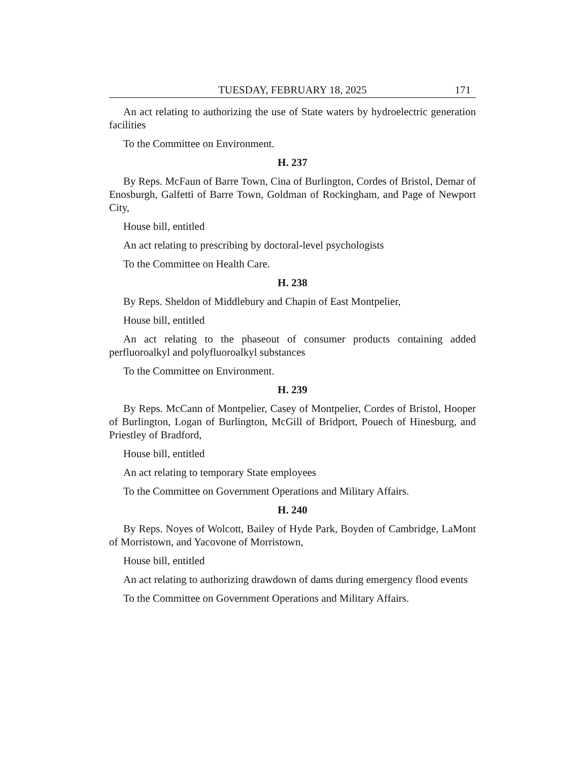TUESDAY, FEBRUARY 18, 2025 171
An act relating to authorizing the use of State waters by hydroelectric generation facilities
To the Committee on Environment.
H. 237
By Reps. McFaun of Barre Town, Cina of Burlington, Cordes of Bristol, Demar of Enosburgh, Galfetti of Barre Town, Goldman of Rockingham, and Page of Newport City,
House bill, entitled
An act relating to prescribing by doctoral-level psychologists
To the Committee on Health Care.
H. 238
By Reps. Sheldon of Middlebury and Chapin of East Montpelier,
House bill, entitled
An act relating to the phaseout of consumer products containing added perfluoroalkyl and polyfluoroalkyl substances
To the Committee on Environment.
H. 239
By Reps. McCann of Montpelier, Casey of Montpelier, Cordes of Bristol, Hooper of Burlington, Logan of Burlington, McGill of Bridport, Pouech of Hinesburg, and Priestley of Bradford,
House bill, entitled
An act relating to temporary State employees
To the Committee on Government Operations and Military Affairs.
H. 240
By Reps. Noyes of Wolcott, Bailey of Hyde Park, Boyden of Cambridge, LaMont of Morristown, and Yacovone of Morristown,
House bill, entitled
An act relating to authorizing drawdown of dams during emergency flood events
To the Committee on Government Operations and Military Affairs.